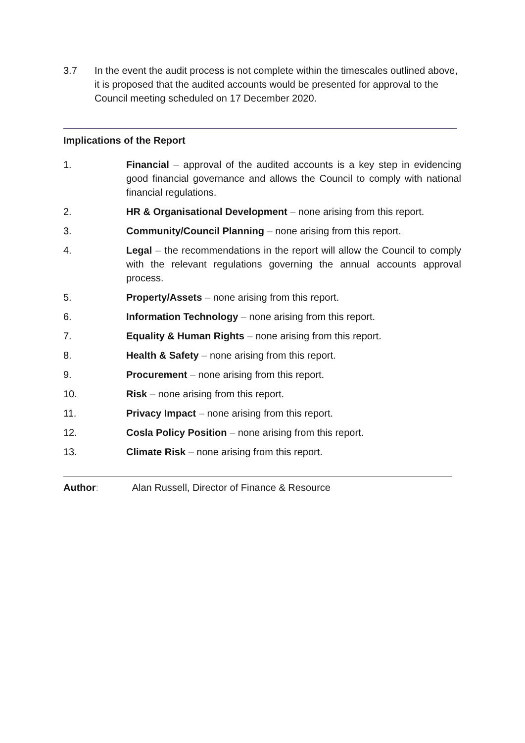3.7 In the event the audit process is not complete within the timescales outlined above, it is proposed that the audited accounts would be presented for approval to the Council meeting scheduled on 17 December 2020.
Implications of the Report
1. Financial – approval of the audited accounts is a key step in evidencing good financial governance and allows the Council to comply with national financial regulations.
2. HR & Organisational Development – none arising from this report.
3. Community/Council Planning – none arising from this report.
4. Legal – the recommendations in the report will allow the Council to comply with the relevant regulations governing the annual accounts approval process.
5. Property/Assets – none arising from this report.
6. Information Technology – none arising from this report.
7. Equality & Human Rights – none arising from this report.
8. Health & Safety – none arising from this report.
9. Procurement – none arising from this report.
10. Risk – none arising from this report.
11. Privacy Impact – none arising from this report.
12. Cosla Policy Position – none arising from this report.
13. Climate Risk – none arising from this report.
Author: Alan Russell, Director of Finance & Resource